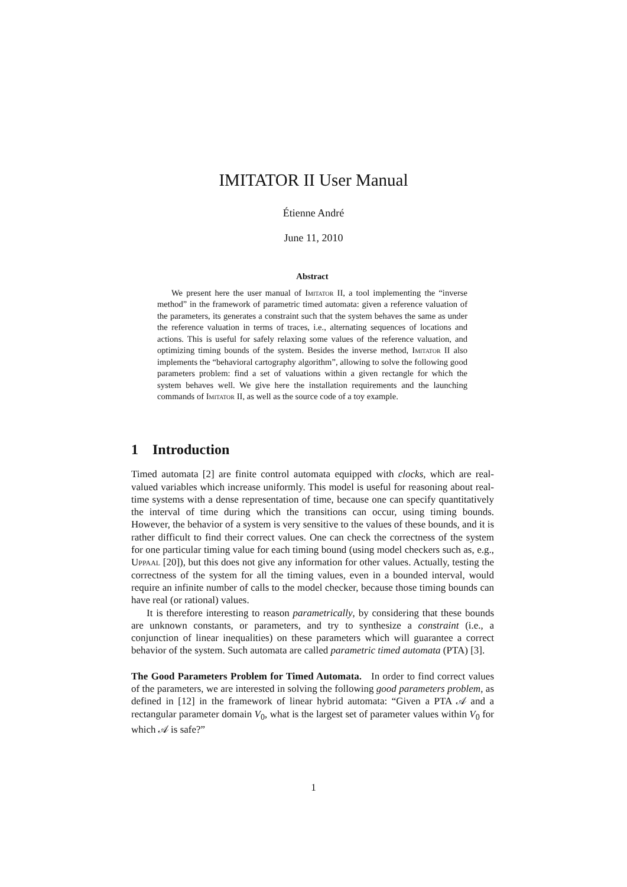IMITATOR II User Manual
Étienne André
June 11, 2010
Abstract
We present here the user manual of Imitator II, a tool implementing the “inverse method” in the framework of parametric timed automata: given a reference valuation of the parameters, its generates a constraint such that the system behaves the same as under the reference valuation in terms of traces, i.e., alternating sequences of locations and actions. This is useful for safely relaxing some values of the reference valuation, and optimizing timing bounds of the system. Besides the inverse method, Imitator II also implements the “behavioral cartography algorithm”, allowing to solve the following good parameters problem: find a set of valuations within a given rectangle for which the system behaves well. We give here the installation requirements and the launching commands of Imitator II, as well as the source code of a toy example.
1 Introduction
Timed automata [2] are finite control automata equipped with clocks, which are real-valued variables which increase uniformly. This model is useful for reasoning about real-time systems with a dense representation of time, because one can specify quantitatively the interval of time during which the transitions can occur, using timing bounds. However, the behavior of a system is very sensitive to the values of these bounds, and it is rather difficult to find their correct values. One can check the correctness of the system for one particular timing value for each timing bound (using model checkers such as, e.g., Uppaal [20]), but this does not give any information for other values. Actually, testing the correctness of the system for all the timing values, even in a bounded interval, would require an infinite number of calls to the model checker, because those timing bounds can have real (or rational) values.
It is therefore interesting to reason parametrically, by considering that these bounds are unknown constants, or parameters, and try to synthesize a constraint (i.e., a conjunction of linear inequalities) on these parameters which will guarantee a correct behavior of the system. Such automata are called parametric timed automata (PTA) [3].
The Good Parameters Problem for Timed Automata. In order to find correct values of the parameters, we are interested in solving the following good parameters problem, as defined in [12] in the framework of linear hybrid automata: “Given a PTA 𝒜 and a rectangular parameter domain V<sub>0</sub>, what is the largest set of parameter values within V<sub>0</sub> for which 𝒜 is safe?”
1